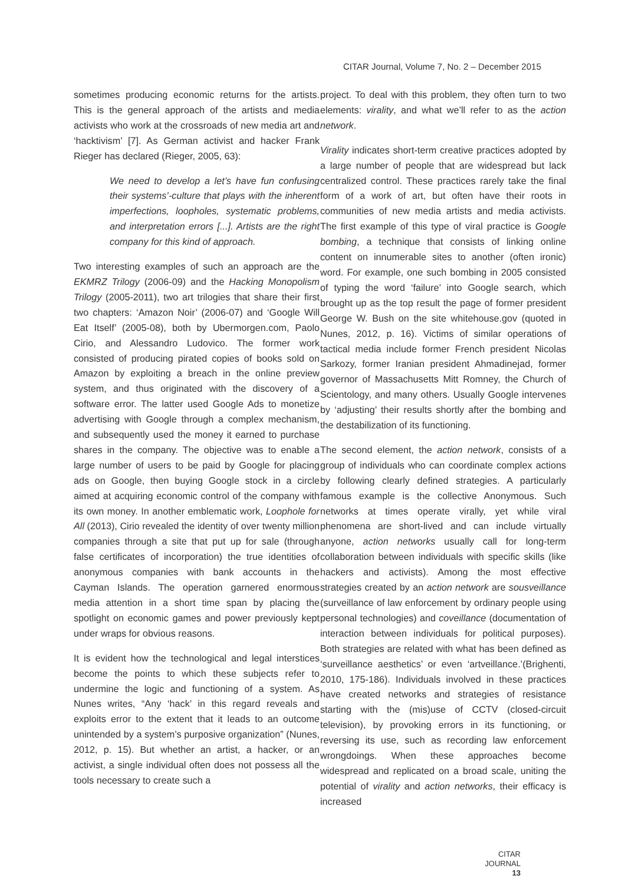CITAR Journal, Volume 7, No. 2 – December 2015
sometimes producing economic returns for the artists. This is the general approach of the artists and media activists who work at the crossroads of new media art and ‘hacktivism’ [7]. As German activist and hacker Frank Rieger has declared (Rieger, 2005, 63):
We need to develop a let’s have fun confusing their systems’-culture that plays with the inherent imperfections, loopholes, systematic problems, and interpretation errors [...]. Artists are the right company for this kind of approach.
Two interesting examples of such an approach are the EKMRZ Trilogy (2006-09) and the Hacking Monopolism Trilogy (2005-2011), two art trilogies that share their first two chapters: ‘Amazon Noir’ (2006-07) and ‘Google Will Eat Itself’ (2005-08), both by Ubermorgen.com, Paolo Cirio, and Alessandro Ludovico. The former work consisted of producing pirated copies of books sold on Amazon by exploiting a breach in the online preview system, and thus originated with the discovery of a software error. The latter used Google Ads to monetize advertising with Google through a complex mechanism, and subsequently used the money it earned to purchase shares in the company. The objective was to enable a large number of users to be paid by Google for placing ads on Google, then buying Google stock in a circle aimed at acquiring economic control of the company with its own money. In another emblematic work, Loophole for All (2013), Cirio revealed the identity of over twenty million companies through a site that put up for sale (through false certificates of incorporation) the true identities of anonymous companies with bank accounts in the Cayman Islands. The operation garnered enormous media attention in a short time span by placing the spotlight on economic games and power previously kept under wraps for obvious reasons.
It is evident how the technological and legal interstices become the points to which these subjects refer to undermine the logic and functioning of a system. As Nunes writes, “Any ‘hack’ in this regard reveals and exploits error to the extent that it leads to an outcome unintended by a system’s purposive organization” (Nunes, 2012, p. 15). But whether an artist, a hacker, or an activist, a single individual often does not possess all the tools necessary to create such a
project. To deal with this problem, they often turn to two elements: virality, and what we’ll refer to as the action network.
Virality indicates short-term creative practices adopted by a large number of people that are widespread but lack centralized control. These practices rarely take the final form of a work of art, but often have their roots in communities of new media artists and media activists. The first example of this type of viral practice is Google bombing, a technique that consists of linking online content on innumerable sites to another (often ironic) word. For example, one such bombing in 2005 consisted of typing the word ‘failure’ into Google search, which brought up as the top result the page of former president George W. Bush on the site whitehouse.gov (quoted in Nunes, 2012, p. 16). Victims of similar operations of tactical media include former French president Nicolas Sarkozy, former Iranian president Ahmadinejad, former governor of Massachusetts Mitt Romney, the Church of Scientology, and many others. Usually Google intervenes by ‘adjusting’ their results shortly after the bombing and the destabilization of its functioning.
The second element, the action network, consists of a group of individuals who can coordinate complex actions by following clearly defined strategies. A particularly famous example is the collective Anonymous. Such networks at times operate virally, yet while viral phenomena are short-lived and can include virtually anyone, action networks usually call for long-term collaboration between individuals with specific skills (like hackers and activists). Among the most effective strategies created by an action network are sousveillance (surveillance of law enforcement by ordinary people using personal technologies) and coveillance (documentation of interaction between individuals for political purposes). Both strategies are related with what has been defined as ‘surveillance aesthetics’ or even ‘artveillance.’(Brighenti, 2010, 175-186). Individuals involved in these practices have created networks and strategies of resistance starting with the (mis)use of CCTV (closed-circuit television), by provoking errors in its functioning, or reversing its use, such as recording law enforcement wrongdoings. When these approaches become widespread and replicated on a broad scale, uniting the potential of virality and action networks, their efficacy is increased
CITAR JOURNAL
13